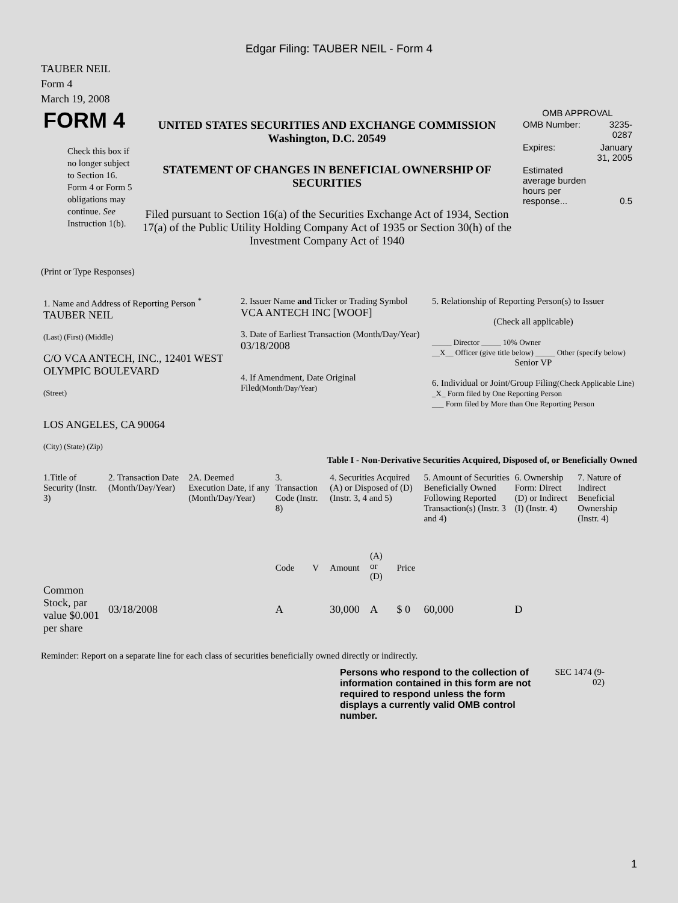Edgar Filing: TAUBER NEIL - Form 4
TAUBER NEIL
Form 4
March 19, 2008
| FORM 4 Check this box if no longer subject to Section 16. Form 4 or Form 5 obligations may continue. See Instruction 1(b). | UNITED STATES SECURITIES AND EXCHANGE COMMISSION Washington, D.C. 20549 STATEMENT OF CHANGES IN BENEFICIAL OWNERSHIP OF SECURITIES Filed pursuant to Section 16(a) of the Securities Exchange Act of 1934, Section 17(a) of the Public Utility Holding Company Act of 1935 or Section 30(h) of the Investment Company Act of 1940 | OMB APPROVAL / OMB Number: / 3235-0287 / / Expires: / January 31, 2005 / / Estimated average burden hours per response... / 0.5 / |
(Print or Type Responses)
| 1. Name and Address of Reporting Person <sup>*</sup> TAUBER NEIL (Last) (First) (Middle) C/O VCA ANTECH, INC., 12401 WEST OLYMPIC BOULEVARD (Street) LOS ANGELES, CA 90064 (City) (State) (Zip) | 2. Issuer Name and Ticker or Trading Symbol VCA ANTECH INC [WOOF] 3. Date of Earliest Transaction (Month/Day/Year) 03/18/2008 4. If Amendment, Date Original Filed (Month/Day/Year) | 5. Relationship of Reporting Person(s) to Issuer (Check all applicable) _____ Director _____ 10% Owner __X__ Officer (give title below) _____ Other (specify below) Senior VP 6. Individual or Joint/Group Filing (Check Applicable Line) _X_ Form filed by One Reporting Person ___ Form filed by More than One Reporting Person |
Table I - Non-Derivative Securities Acquired, Disposed of, or Beneficially Owned
| 1.Title of Security (Instr. 3) | 2. Transaction Date (Month/Day/Year) | 2A. Deemed Execution Date, if any (Month/Day/Year) | 3. Transaction Code (Instr. 8) | | 4. Securities Acquired (A) or Disposed of (D) (Instr. 3, 4 and 5) | | | 5. Amount of Securities Beneficially Owned Following Reported Transaction(s) (Instr. 3 and 4) | 6. Ownership Form: Direct (D) or Indirect (I) (Instr. 4) | 7. Nature of Indirect Beneficial Ownership (Instr. 4) |
| --- | --- | --- | --- | --- | --- | --- | --- | --- | --- | --- |
| | | | Code | V | Amount | (A) or (D) | Price | | | |
| Common Stock, par value $0.001 per share | 03/18/2008 | | A | | 30,000 | A | $ 0 | 60,000 | D | |
Reminder: Report on a separate line for each class of securities beneficially owned directly or indirectly.
Persons who respond to the collection of information contained in this form are not required to respond unless the form displays a currently valid OMB control number.
SEC 1474 (9-02)
1